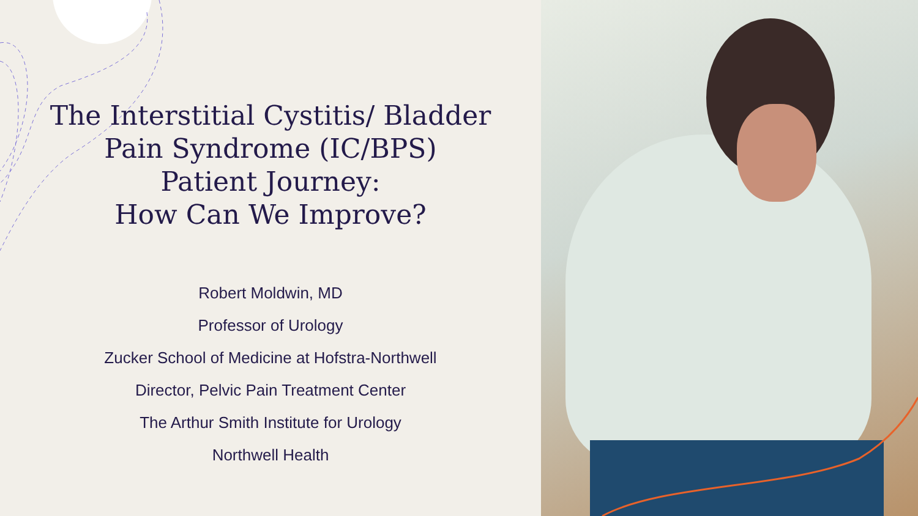The Interstitial Cystitis/ Bladder
Pain Syndrome (IC/BPS)
Patient Journey:
How Can We Improve?
Robert Moldwin, MD
Professor of Urology
Zucker School of Medicine at Hofstra-Northwell
Director, Pelvic Pain Treatment Center
The Arthur Smith Institute for Urology
Northwell Health